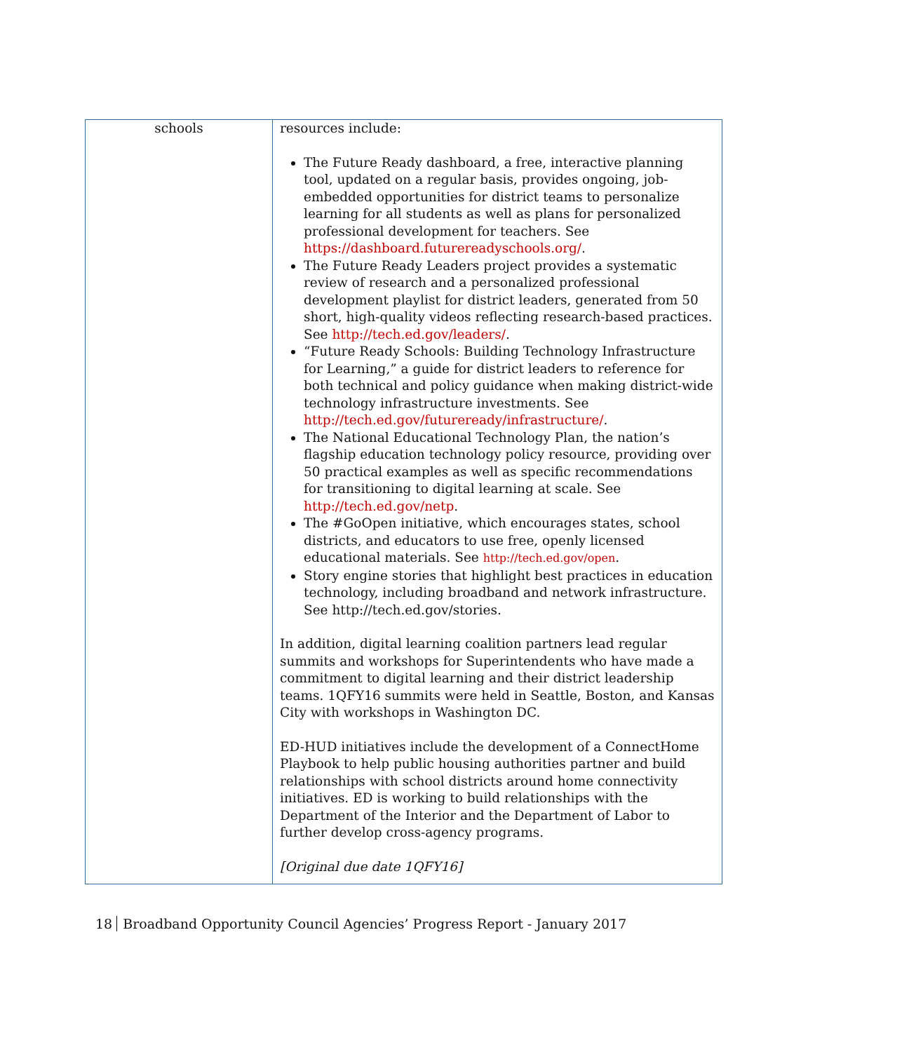| schools | resources include: The Future Ready dashboard, a free, interactive planning tool, updated on a regular basis, provides ongoing, job-embedded opportunities for district teams to personalize learning for all students as well as plans for personalized professional development for teachers. See https://dashboard.futurereadyschools.org/ . The Future Ready Leaders project provides a systematic review of research and a personalized professional development playlist for district leaders, generated from 50 short, high-quality videos reflecting research-based practices. See http://tech.ed.gov/leaders/ . “Future Ready Schools: Building Technology Infrastructure for Learning,” a guide for district leaders to reference for both technical and policy guidance when making district-wide technology infrastructure investments. See http://tech.ed.gov/futureready/infrastructure/ . The National Educational Technology Plan, the nation’s flagship education technology policy resource, providing over 50 practical examples as well as specific recommendations for transitioning to digital learning at scale. See http://tech.ed.gov/netp . The #GoOpen initiative, which encourages states, school districts, and educators to use free, openly licensed educational materials. See http://tech.ed.gov/open . Story engine stories that highlight best practices in education technology, including broadband and network infrastructure. See http://tech.ed.gov/stories. In addition, digital learning coalition partners lead regular summits and workshops for Superintendents who have made a commitment to digital learning and their district leadership teams. 1QFY16 summits were held in Seattle, Boston, and Kansas City with workshops in Washington DC. ED-HUD initiatives include the development of a ConnectHome Playbook to help public housing authorities partner and build relationships with school districts around home connectivity initiatives. ED is working to build relationships with the Department of the Interior and the Department of Labor to further develop cross-agency programs. [Original due date 1QFY16] |
18 Broadband Opportunity Council Agencies’ Progress Report - January 2017